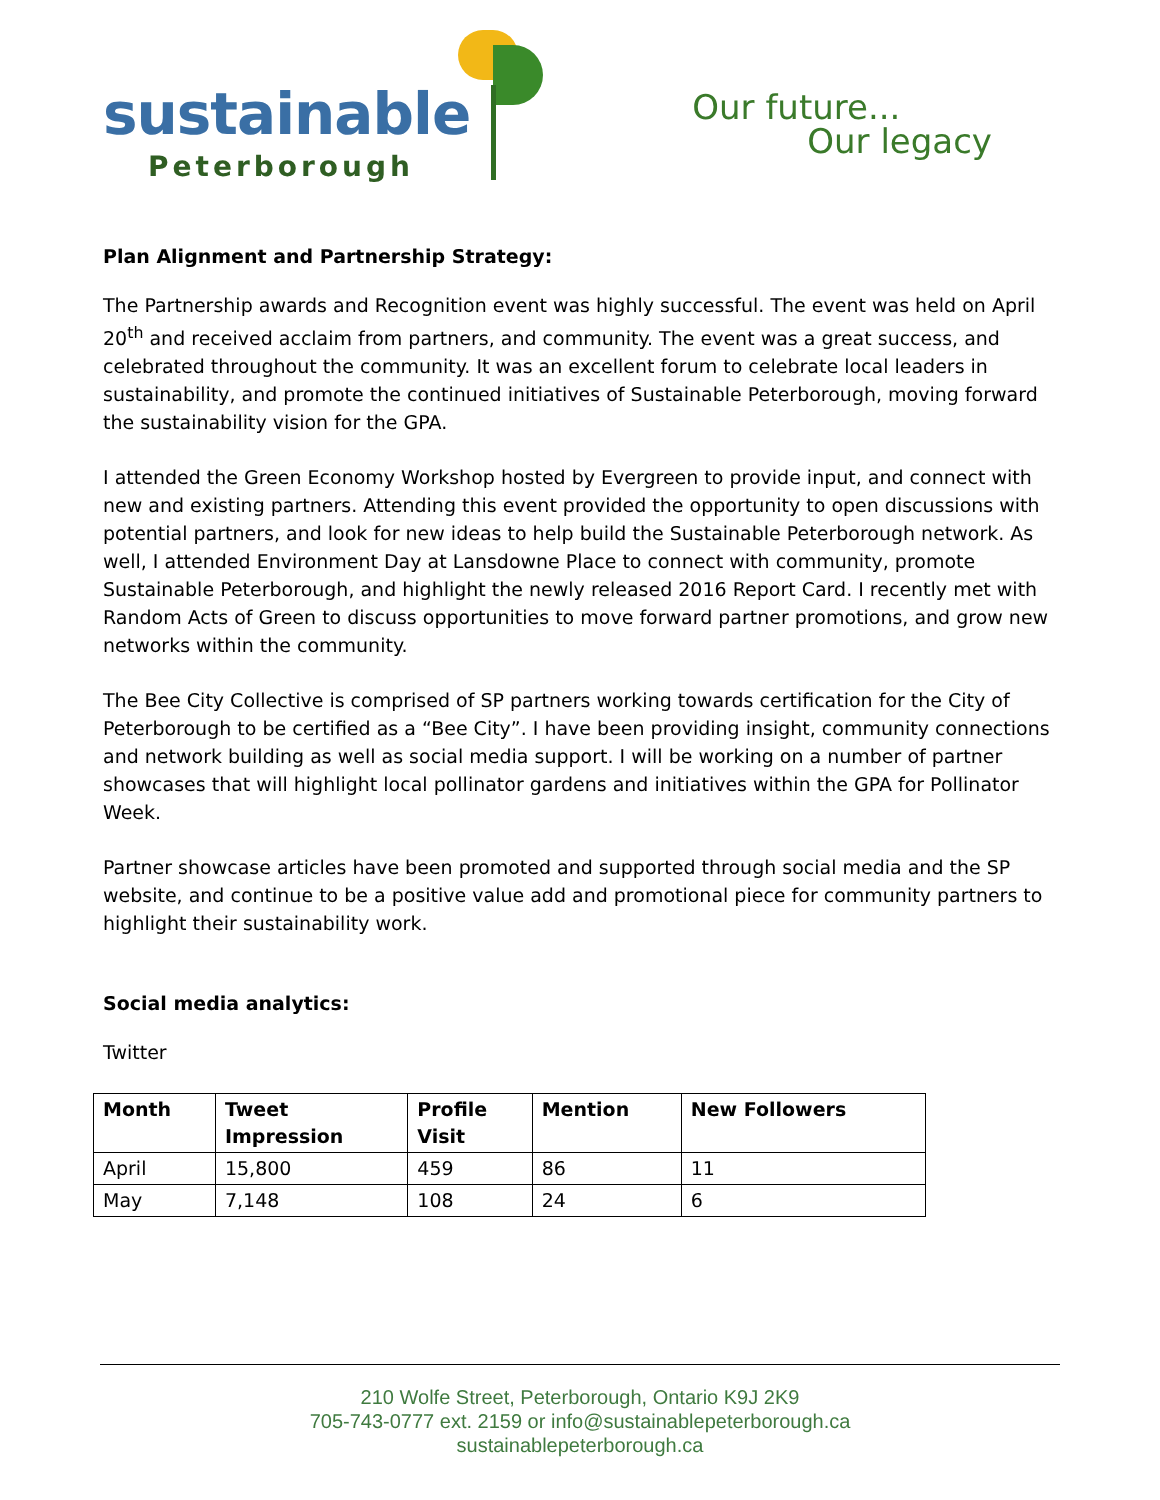sustainable
Peterborough
Our future...
Our legacy
Plan Alignment and Partnership Strategy:
The Partnership awards and Recognition event was highly successful. The event was held on April 20<sup>th</sup> and received acclaim from partners, and community. The event was a great success, and celebrated throughout the community. It was an excellent forum to celebrate local leaders in sustainability, and promote the continued initiatives of Sustainable Peterborough, moving forward the sustainability vision for the GPA.
I attended the Green Economy Workshop hosted by Evergreen to provide input, and connect with new and existing partners. Attending this event provided the opportunity to open discussions with potential partners, and look for new ideas to help build the Sustainable Peterborough network. As well, I attended Environment Day at Lansdowne Place to connect with community, promote Sustainable Peterborough, and highlight the newly released 2016 Report Card. I recently met with Random Acts of Green to discuss opportunities to move forward partner promotions, and grow new networks within the community.
The Bee City Collective is comprised of SP partners working towards certification for the City of Peterborough to be certified as a “Bee City”. I have been providing insight, community connections and network building as well as social media support. I will be working on a number of partner showcases that will highlight local pollinator gardens and initiatives within the GPA for Pollinator Week.
Partner showcase articles have been promoted and supported through social media and the SP website, and continue to be a positive value add and promotional piece for community partners to highlight their sustainability work.
Social media analytics:
Twitter
| Month | Tweet Impression | Profile Visit | Mention | New Followers |
| --- | --- | --- | --- | --- |
| April | 15,800 | 459 | 86 | 11 |
| May | 7,148 | 108 | 24 | 6 |
210 Wolfe Street, Peterborough, Ontario K9J 2K9
705-743-0777 ext. 2159 or info@sustainablepeterborough.ca
sustainablepeterborough.ca